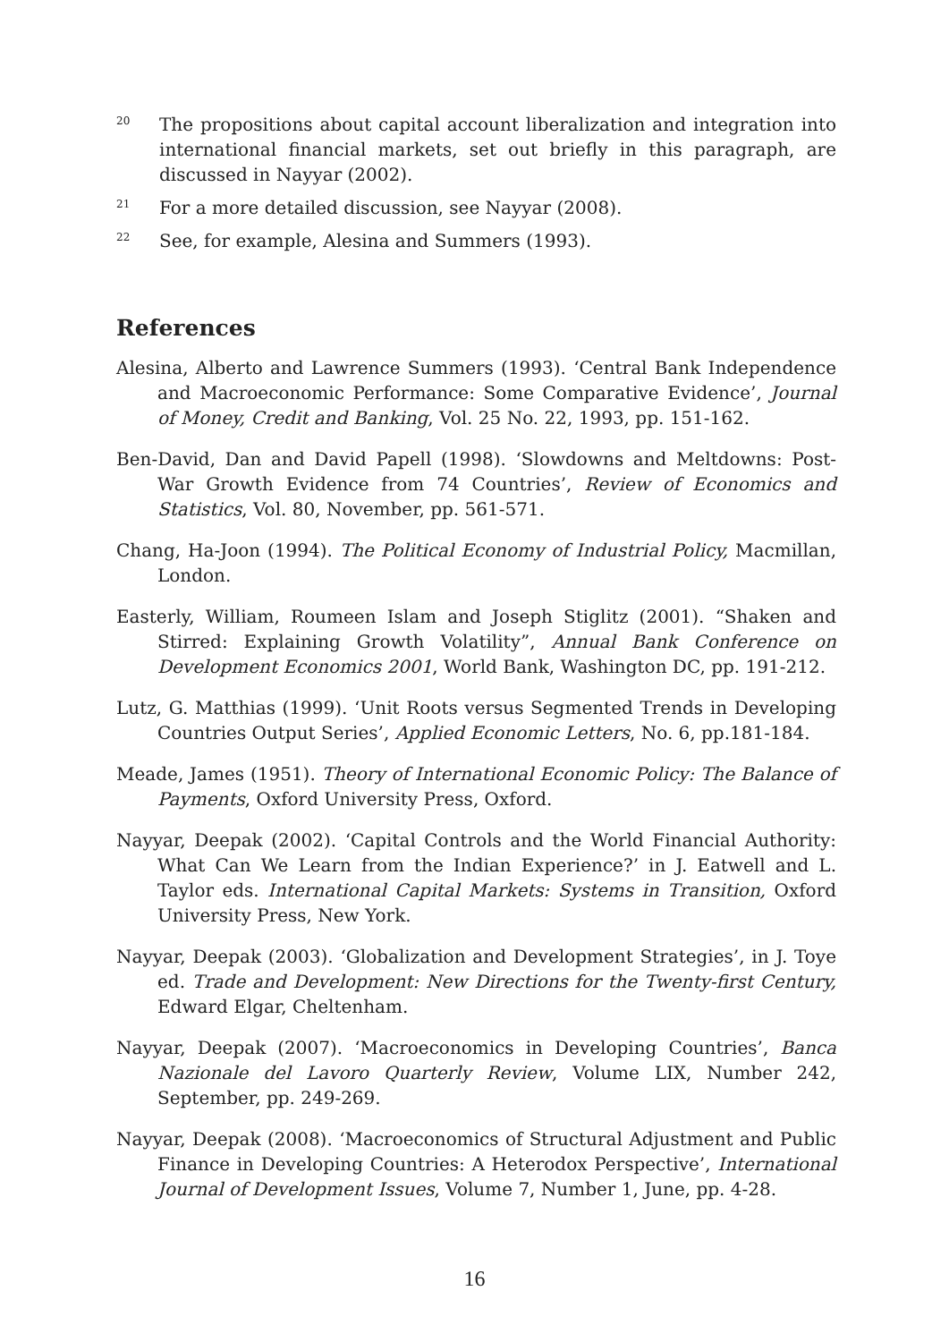<sup>20</sup> The propositions about capital account liberalization and integration into international financial markets, set out briefly in this paragraph, are discussed in Nayyar (2002).
<sup>21</sup> For a more detailed discussion, see Nayyar (2008).
<sup>22</sup> See, for example, Alesina and Summers (1993).
References
Alesina, Alberto and Lawrence Summers (1993). ‘Central Bank Independence and Macroeconomic Performance: Some Comparative Evidence’, Journal of Money, Credit and Banking, Vol. 25 No. 22, 1993, pp. 151-162.
Ben-David, Dan and David Papell (1998). ‘Slowdowns and Meltdowns: Post-War Growth Evidence from 74 Countries’, Review of Economics and Statistics, Vol. 80, November, pp. 561-571.
Chang, Ha-Joon (1994). The Political Economy of Industrial Policy, Macmillan, London.
Easterly, William, Roumeen Islam and Joseph Stiglitz (2001). “Shaken and Stirred: Explaining Growth Volatility”, Annual Bank Conference on Development Economics 2001, World Bank, Washington DC, pp. 191-212.
Lutz, G. Matthias (1999). ‘Unit Roots versus Segmented Trends in Developing Countries Output Series’, Applied Economic Letters, No. 6, pp.181-184.
Meade, James (1951). Theory of International Economic Policy: The Balance of Payments, Oxford University Press, Oxford.
Nayyar, Deepak (2002). ‘Capital Controls and the World Financial Authority: What Can We Learn from the Indian Experience?’ in J. Eatwell and L. Taylor eds. International Capital Markets: Systems in Transition, Oxford University Press, New York.
Nayyar, Deepak (2003). ‘Globalization and Development Strategies’, in J. Toye ed. Trade and Development: New Directions for the Twenty-first Century, Edward Elgar, Cheltenham.
Nayyar, Deepak (2007). ‘Macroeconomics in Developing Countries’, Banca Nazionale del Lavoro Quarterly Review, Volume LIX, Number 242, September, pp. 249-269.
Nayyar, Deepak (2008). ‘Macroeconomics of Structural Adjustment and Public Finance in Developing Countries: A Heterodox Perspective’, International Journal of Development Issues, Volume 7, Number 1, June, pp. 4-28.
16